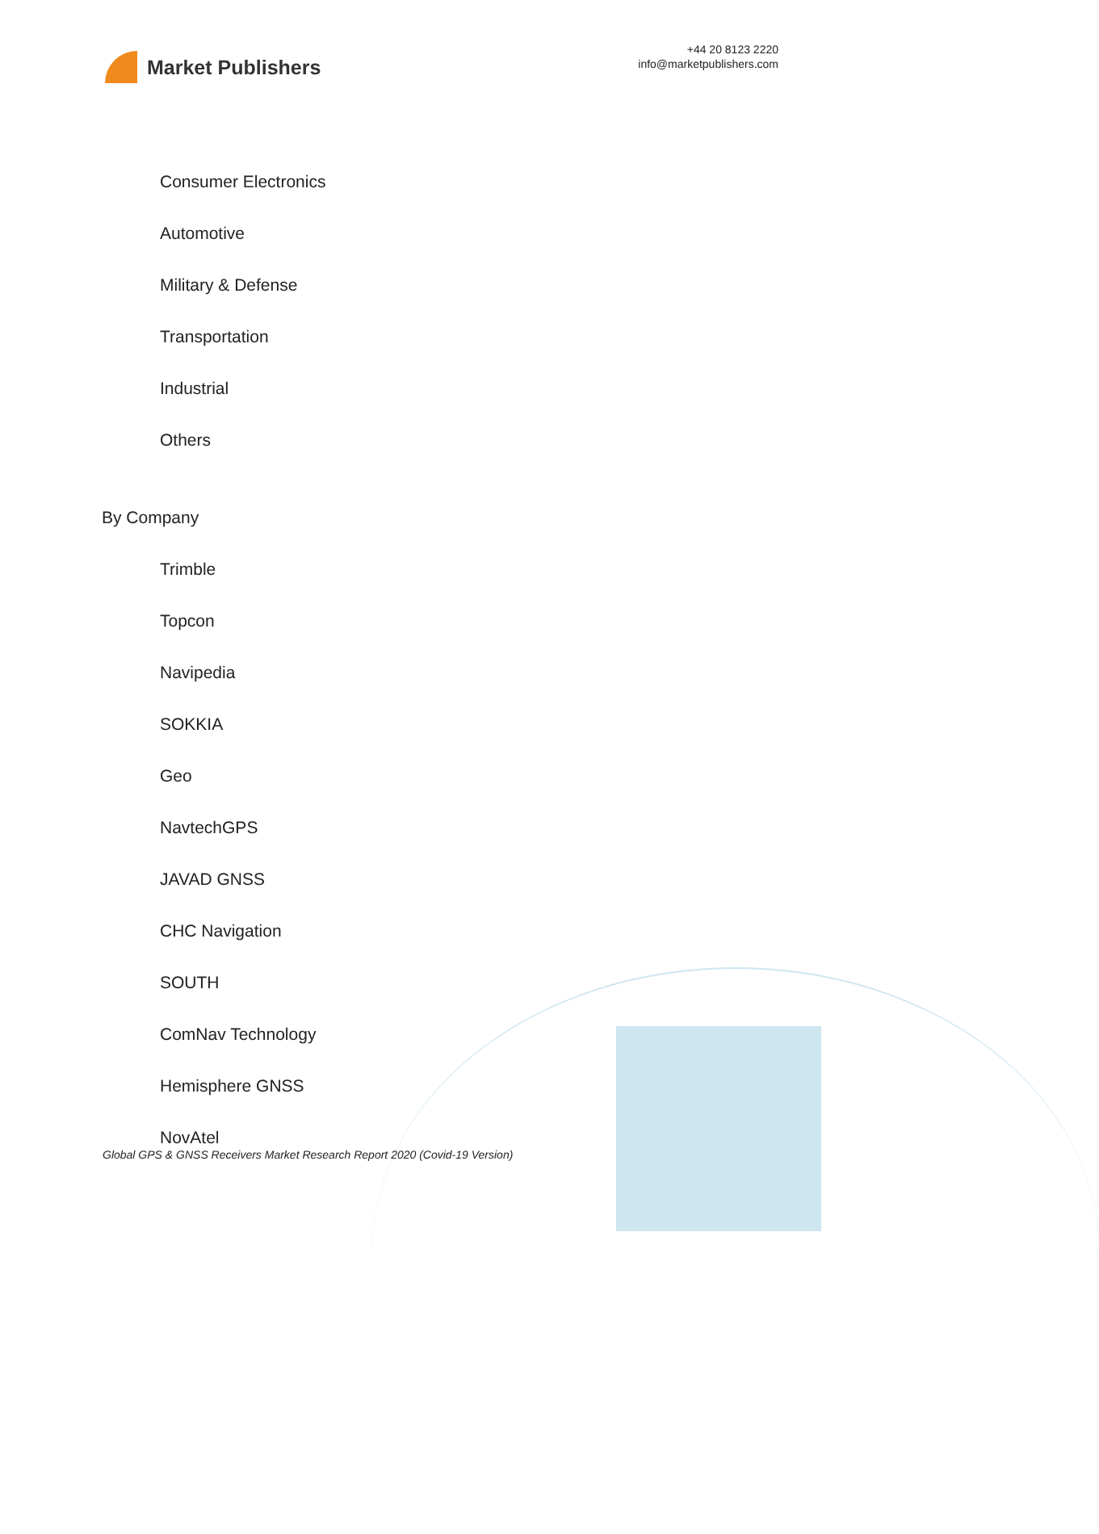Market Publishers
+44 20 8123 2220
info@marketpublishers.com
Consumer Electronics
Automotive
Military & Defense
Transportation
Industrial
Others
By Company
Trimble
Topcon
Navipedia
SOKKIA
Geo
NavtechGPS
JAVAD GNSS
CHC Navigation
SOUTH
ComNav Technology
Hemisphere GNSS
NovAtel
Global GPS & GNSS Receivers Market Research Report 2020 (Covid-19 Version)